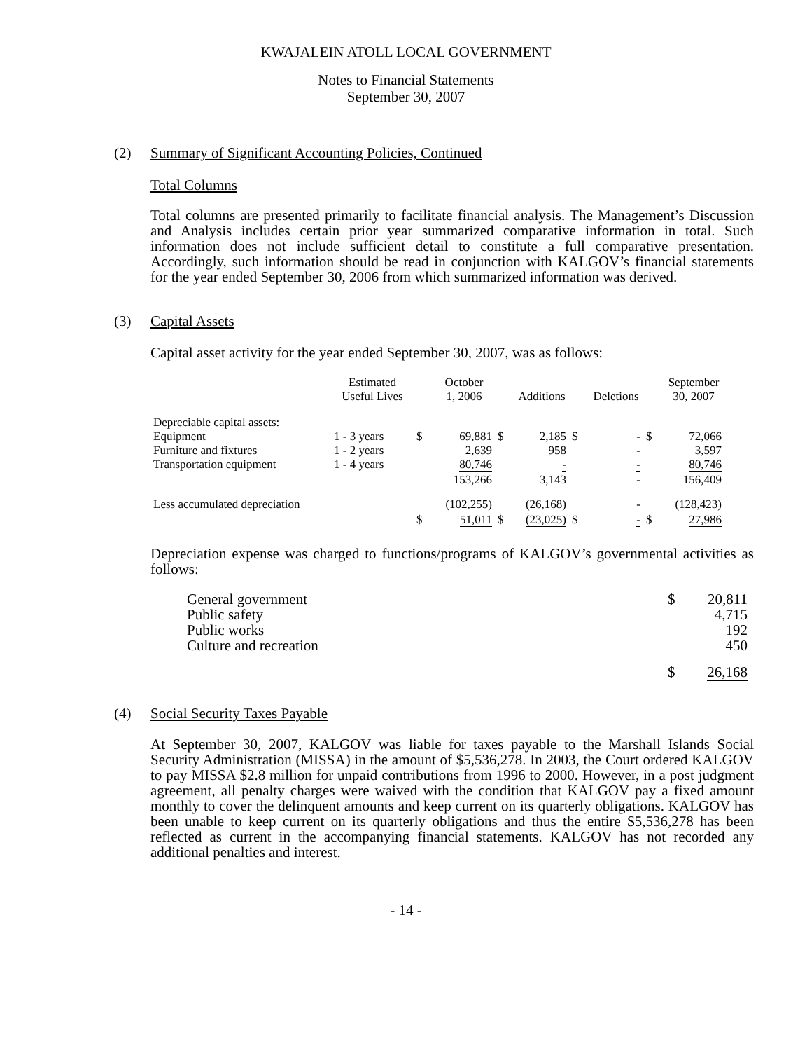KWAJALEIN ATOLL LOCAL GOVERNMENT
Notes to Financial Statements
September 30, 2007
(2) Summary of Significant Accounting Policies, Continued
Total Columns
Total columns are presented primarily to facilitate financial analysis. The Management’s Discussion and Analysis includes certain prior year summarized comparative information in total. Such information does not include sufficient detail to constitute a full comparative presentation. Accordingly, such information should be read in conjunction with KALGOV’s financial statements for the year ended September 30, 2006 from which summarized information was derived.
(3) Capital Assets
Capital asset activity for the year ended September 30, 2007, was as follows:
| | Estimated Useful Lives | | October 1, 2006 | | Additions | | Deletions | | September 30, 2007 |
| Depreciable capital assets: Equipment Furniture and fixtures Transportation equipment | 1 - 3 years 1 - 2 years 1 - 4 years | $ | 69,881 2,639 80,746 | $ | 2,185 958 - | $ | - - - | $ | 72,066 3,597 80,746 |
| | | | 153,266 | | 3,143 | | - | | 156,409 |
| Less accumulated depreciation | | | (102,255) | | (26,168) | | - | | (128,423) |
| | | $ | 51,011 | $ | (23,025) | $ | - | $ | 27,986 |
Depreciation expense was charged to functions/programs of KALGOV’s governmental activities as follows:
| General government Public safety Public works Culture and recreation | $ | 20,811 4,715 192 450 |
| | $ | 26,168 |
(4) Social Security Taxes Payable
At September 30, 2007, KALGOV was liable for taxes payable to the Marshall Islands Social Security Administration (MISSA) in the amount of $5,536,278. In 2003, the Court ordered KALGOV to pay MISSA $2.8 million for unpaid contributions from 1996 to 2000. However, in a post judgment agreement, all penalty charges were waived with the condition that KALGOV pay a fixed amount monthly to cover the delinquent amounts and keep current on its quarterly obligations. KALGOV has been unable to keep current on its quarterly obligations and thus the entire $5,536,278 has been reflected as current in the accompanying financial statements. KALGOV has not recorded any additional penalties and interest.
- 14 -